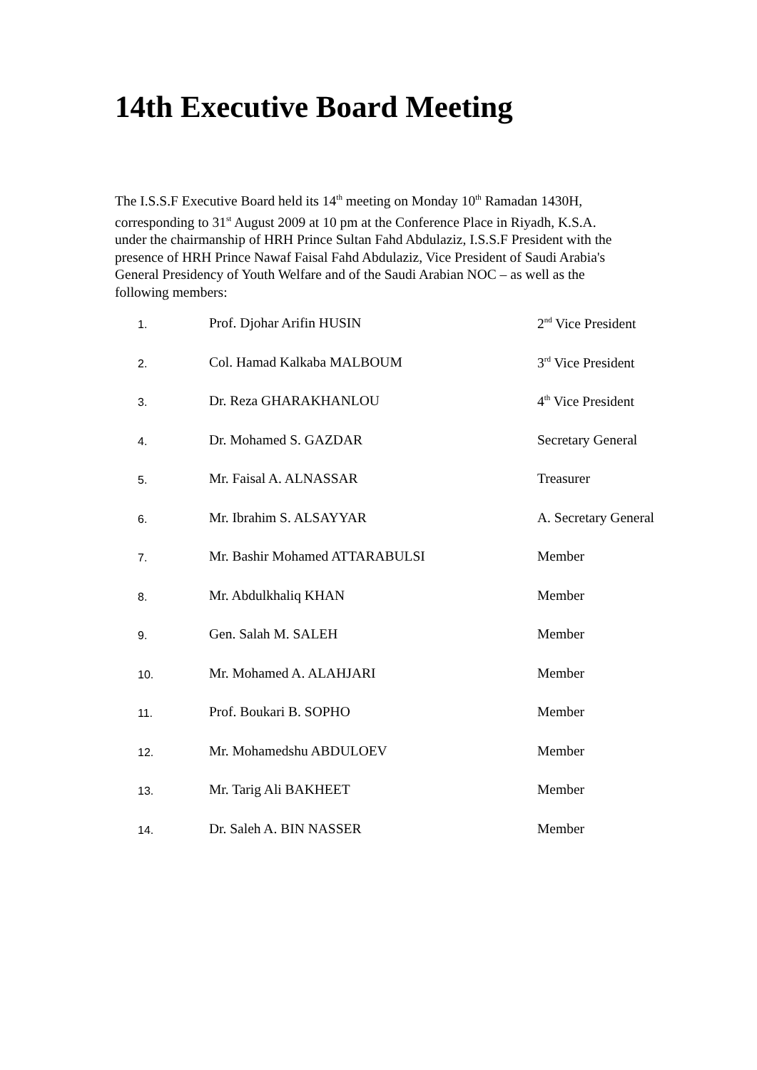14th Executive Board Meeting
The I.S.S.F Executive Board held its 14<sup>th</sup> meeting on Monday 10<sup>th</sup> Ramadan 1430H, corresponding to 31<sup>st</sup> August 2009 at 10 pm at the Conference Place in Riyadh, K.S.A. under the chairmanship of HRH Prince Sultan Fahd Abdulaziz, I.S.S.F President with the presence of HRH Prince Nawaf Faisal Fahd Abdulaziz, Vice President of Saudi Arabia's General Presidency of Youth Welfare and of the Saudi Arabian NOC – as well as the following members:
| 1. | Prof. Djohar Arifin HUSIN | 2<sup>nd</sup> Vice President |
| 2. | Col. Hamad Kalkaba MALBOUM | 3<sup>rd</sup> Vice President |
| 3. | Dr. Reza GHARAKHANLOU | 4<sup>th</sup> Vice President |
| 4. | Dr. Mohamed S. GAZDAR | Secretary General |
| 5. | Mr. Faisal A. ALNASSAR | Treasurer |
| 6. | Mr. Ibrahim S. ALSAYYAR | A. Secretary General |
| 7. | Mr. Bashir Mohamed ATTARABULSI | Member |
| 8. | Mr. Abdulkhaliq KHAN | Member |
| 9. | Gen. Salah M. SALEH | Member |
| 10. | Mr. Mohamed A. ALAHJARI | Member |
| 11. | Prof. Boukari B. SOPHO | Member |
| 12. | Mr. Mohamedshu ABDULOEV | Member |
| 13. | Mr. Tarig Ali BAKHEET | Member |
| 14. | Dr. Saleh A. BIN NASSER | Member |